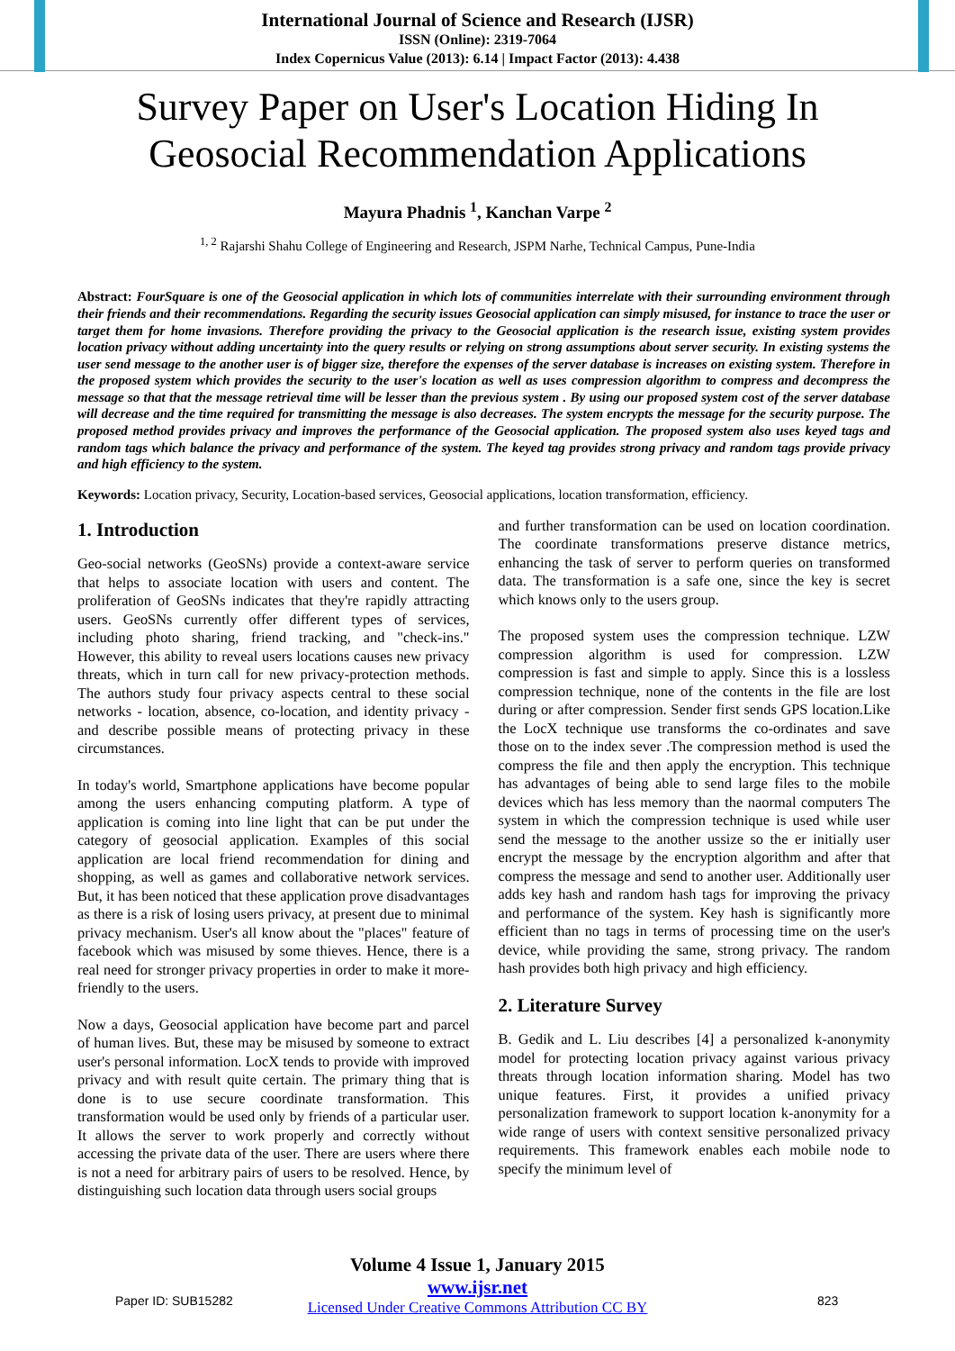International Journal of Science and Research (IJSR)
ISSN (Online): 2319-7064
Index Copernicus Value (2013): 6.14 | Impact Factor (2013): 4.438
Survey Paper on User's Location Hiding In Geosocial Recommendation Applications
Mayura Phadnis <sup>1</sup>, Kanchan Varpe <sup>2</sup>
<sup>1, 2</sup> Rajarshi Shahu College of Engineering and Research, JSPM Narhe, Technical Campus, Pune-India
Abstract: FourSquare is one of the Geosocial application in which lots of communities interrelate with their surrounding environment through their friends and their recommendations. Regarding the security issues Geosocial application can simply misused, for instance to trace the user or target them for home invasions. Therefore providing the privacy to the Geosocial application is the research issue, existing system provides location privacy without adding uncertainty into the query results or relying on strong assumptions about server security. In existing systems the user send message to the another user is of bigger size, therefore the expenses of the server database is increases on existing system. Therefore in the proposed system which provides the security to the user's location as well as uses compression algorithm to compress and decompress the message so that that the message retrieval time will be lesser than the previous system . By using our proposed system cost of the server database will decrease and the time required for transmitting the message is also decreases. The system encrypts the message for the security purpose. The proposed method provides privacy and improves the performance of the Geosocial application. The proposed system also uses keyed tags and random tags which balance the privacy and performance of the system. The keyed tag provides strong privacy and random tags provide privacy and high efficiency to the system.
Keywords: Location privacy, Security, Location-based services, Geosocial applications, location transformation, efficiency.
1. Introduction
Geo-social networks (GeoSNs) provide a context-aware service that helps to associate location with users and content. The proliferation of GeoSNs indicates that they're rapidly attracting users. GeoSNs currently offer different types of services, including photo sharing, friend tracking, and "check-ins." However, this ability to reveal users locations causes new privacy threats, which in turn call for new privacy-protection methods. The authors study four privacy aspects central to these social networks - location, absence, co-location, and identity privacy - and describe possible means of protecting privacy in these circumstances.
In today's world, Smartphone applications have become popular among the users enhancing computing platform. A type of application is coming into line light that can be put under the category of geosocial application. Examples of this social application are local friend recommendation for dining and shopping, as well as games and collaborative network services. But, it has been noticed that these application prove disadvantages as there is a risk of losing users privacy, at present due to minimal privacy mechanism. User's all know about the "places" feature of facebook which was misused by some thieves. Hence, there is a real need for stronger privacy properties in order to make it more-friendly to the users.
Now a days, Geosocial application have become part and parcel of human lives. But, these may be misused by someone to extract user's personal information. LocX tends to provide with improved privacy and with result quite certain. The primary thing that is done is to use secure coordinate transformation. This transformation would be used only by friends of a particular user. It allows the server to work properly and correctly without accessing the private data of the user. There are users where there is not a need for arbitrary pairs of users to be resolved. Hence, by distinguishing such location data through users social groups
and further transformation can be used on location coordination. The coordinate transformations preserve distance metrics, enhancing the task of server to perform queries on transformed data. The transformation is a safe one, since the key is secret which knows only to the users group.
The proposed system uses the compression technique. LZW compression algorithm is used for compression. LZW compression is fast and simple to apply. Since this is a lossless compression technique, none of the contents in the file are lost during or after compression. Sender first sends GPS location.Like the LocX technique use transforms the co-ordinates and save those on to the index sever .The compression method is used the compress the file and then apply the encryption. This technique has advantages of being able to send large files to the mobile devices which has less memory than the naormal computers The system in which the compression technique is used while user send the message to the another ussize so the er initially user encrypt the message by the encryption algorithm and after that compress the message and send to another user. Additionally user adds key hash and random hash tags for improving the privacy and performance of the system. Key hash is significantly more efficient than no tags in terms of processing time on the user's device, while providing the same, strong privacy. The random hash provides both high privacy and high efficiency.
2. Literature Survey
B. Gedik and L. Liu describes [4] a personalized k-anonymity model for protecting location privacy against various privacy threats through location information sharing. Model has two unique features. First, it provides a unified privacy personalization framework to support location k-anonymity for a wide range of users with context sensitive personalized privacy requirements. This framework enables each mobile node to specify the minimum level of
Volume 4 Issue 1, January 2015
www.ijsr.net
Licensed Under Creative Commons Attribution CC BY
Paper ID: SUB15282 823